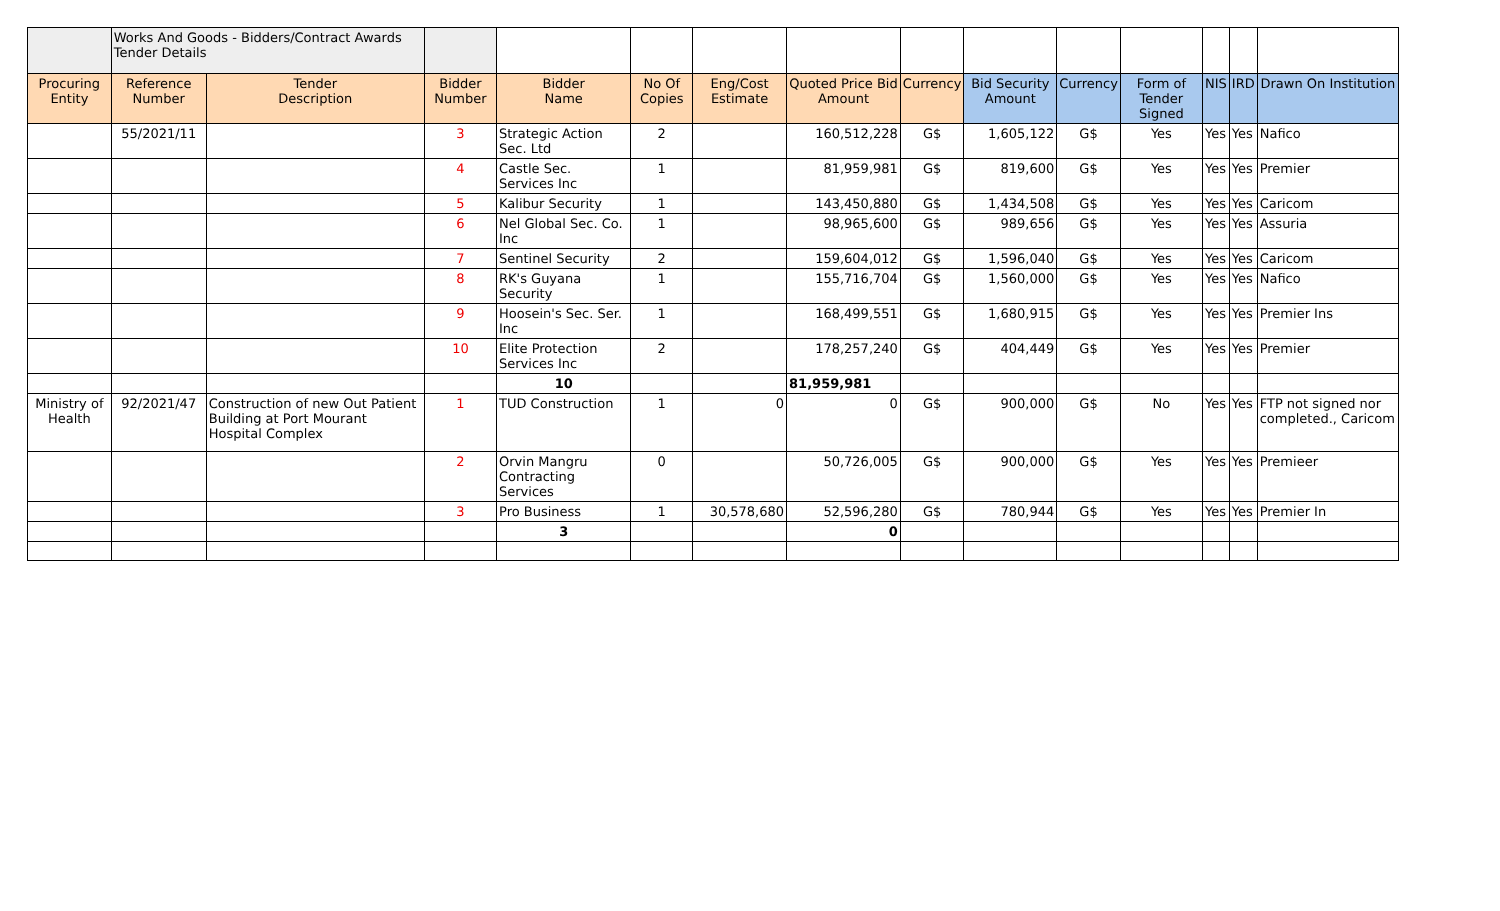| | Works And Goods - Bidders/Contract Awards Tender Details | | | | | | | | | | | | | |
| Procuring Entity | Reference Number | Tender Description | Bidder Number | Bidder Name | No Of Copies | Eng/Cost Estimate | Quoted Price Bid Amount | Currency | Bid Security Amount | Currency | Form of Tender Signed | NIS | IRD | Drawn On Institution |
| | 55/2021/11 | | 3 | Strategic Action Sec. Ltd | 2 | | 160,512,228 | G$ | 1,605,122 | G$ | Yes | Yes | Yes | Nafico |
| | | | 4 | Castle Sec. Services Inc | 1 | | 81,959,981 | G$ | 819,600 | G$ | Yes | Yes | Yes | Premier |
| | | | 5 | Kalibur Security | 1 | | 143,450,880 | G$ | 1,434,508 | G$ | Yes | Yes | Yes | Caricom |
| | | | 6 | Nel Global Sec. Co. Inc | 1 | | 98,965,600 | G$ | 989,656 | G$ | Yes | Yes | Yes | Assuria |
| | | | 7 | Sentinel Security | 2 | | 159,604,012 | G$ | 1,596,040 | G$ | Yes | Yes | Yes | Caricom |
| | | | 8 | RK's Guyana Security | 1 | | 155,716,704 | G$ | 1,560,000 | G$ | Yes | Yes | Yes | Nafico |
| | | | 9 | Hoosein's Sec. Ser. Inc | 1 | | 168,499,551 | G$ | 1,680,915 | G$ | Yes | Yes | Yes | Premier Ins |
| | | | 10 | Elite Protection Services Inc | 2 | | 178,257,240 | G$ | 404,449 | G$ | Yes | Yes | Yes | Premier |
| | | | | 10 | | | 81,959,981 | | | | | | | |
| Ministry of Health | 92/2021/47 | Construction of new Out Patient Building at Port Mourant Hospital Complex | 1 | TUD Construction | 1 | 0 | 0 | G$ | 900,000 | G$ | No | Yes | Yes | FTP not signed nor completed., Caricom |
| | | | 2 | Orvin Mangru Contracting Services | 0 | | 50,726,005 | G$ | 900,000 | G$ | Yes | Yes | Yes | Premieer |
| | | | 3 | Pro Business | 1 | 30,578,680 | 52,596,280 | G$ | 780,944 | G$ | Yes | Yes | Yes | Premier In |
| | | | | 3 | | | 0 | | | | | | | |